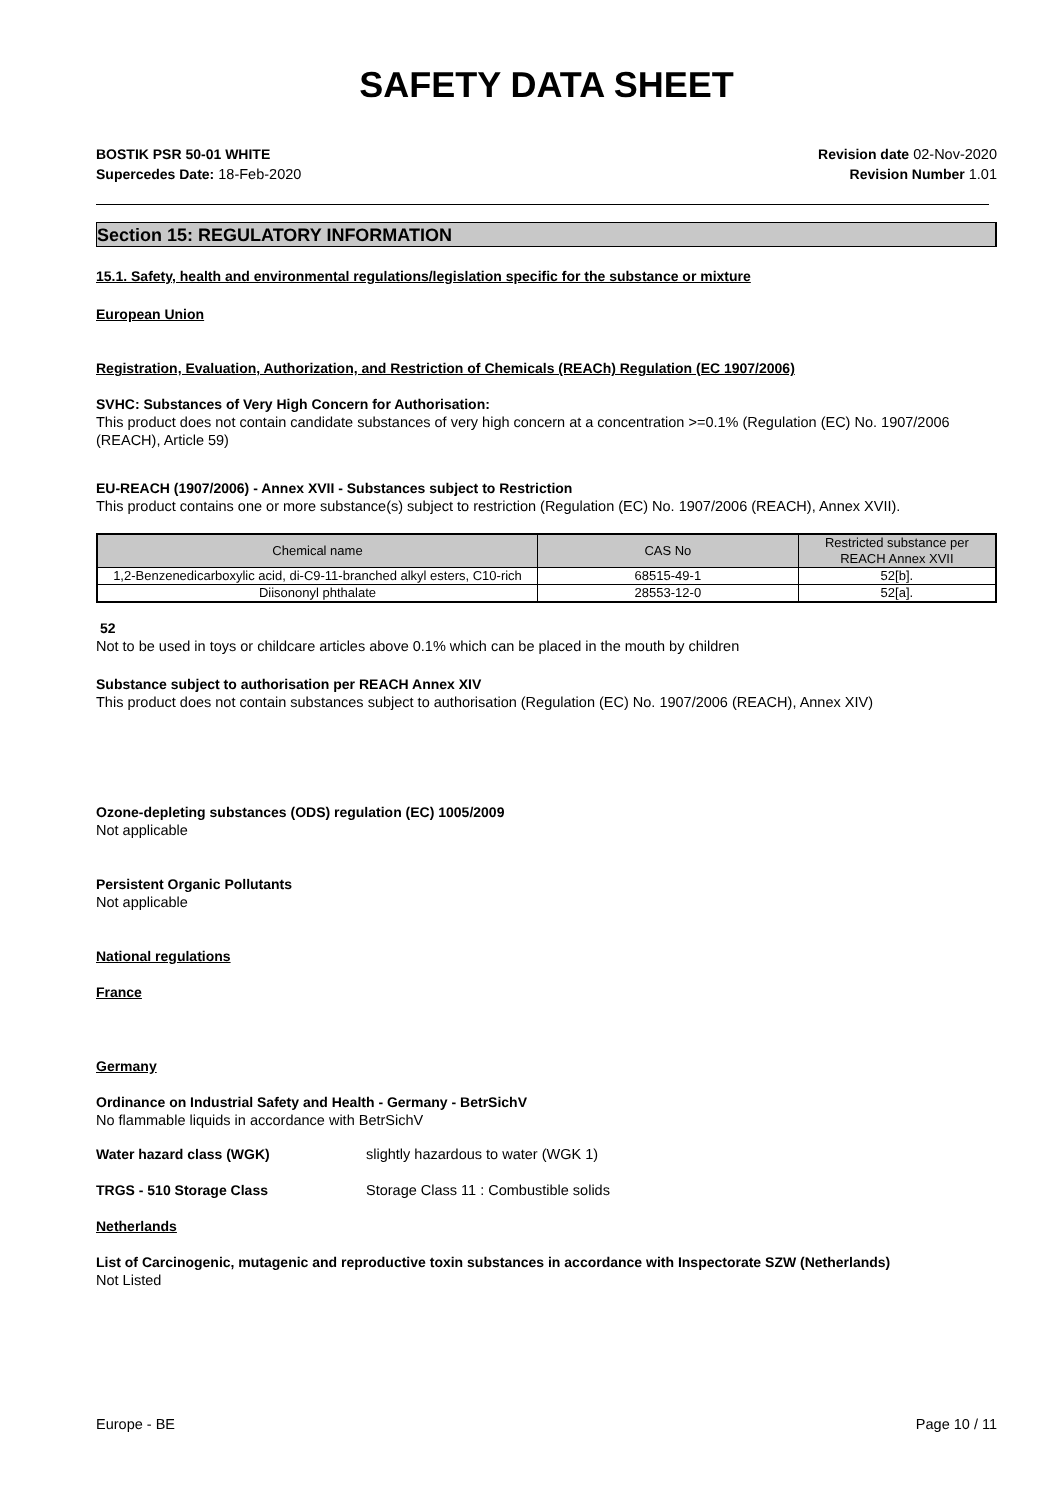SAFETY DATA SHEET
BOSTIK PSR 50-01 WHITE
Supercedes Date: 18-Feb-2020
Revision date 02-Nov-2020
Revision Number 1.01
Section 15: REGULATORY INFORMATION
15.1. Safety, health and environmental regulations/legislation specific for the substance or mixture
European Union
Registration, Evaluation, Authorization, and Restriction of Chemicals (REACh) Regulation (EC 1907/2006)
SVHC: Substances of Very High Concern for Authorisation:
This product does not contain candidate substances of very high concern at a concentration >=0.1% (Regulation (EC) No. 1907/2006 (REACH), Article 59)
EU-REACH (1907/2006) - Annex XVII - Substances subject to Restriction
This product contains one or more substance(s) subject to restriction (Regulation (EC) No. 1907/2006 (REACH), Annex XVII).
| Chemical name | CAS No | Restricted substance per REACH Annex XVII |
| --- | --- | --- |
| 1,2-Benzenedicarboxylic acid, di-C9-11-branched alkyl esters, C10-rich | 68515-49-1 | 52[b]. |
| Diisononyl phthalate | 28553-12-0 | 52[a]. |
52
Not to be used in toys or childcare articles above 0.1% which can be placed in the mouth by children
Substance subject to authorisation per REACH Annex XIV
This product does not contain substances subject to authorisation (Regulation (EC) No. 1907/2006 (REACH), Annex XIV)
Ozone-depleting substances (ODS) regulation (EC) 1005/2009
Not applicable
Persistent Organic Pollutants
Not applicable
National regulations
France
Germany
Ordinance on Industrial Safety and Health - Germany - BetrSichV
No flammable liquids in accordance with BetrSichV
Water hazard class (WGK) slightly hazardous to water (WGK 1)
TRGS - 510 Storage Class Storage Class 11 : Combustible solids
Netherlands
List of Carcinogenic, mutagenic and reproductive toxin substances in accordance with Inspectorate SZW (Netherlands)
Not Listed
Europe - BE Page 10 / 11